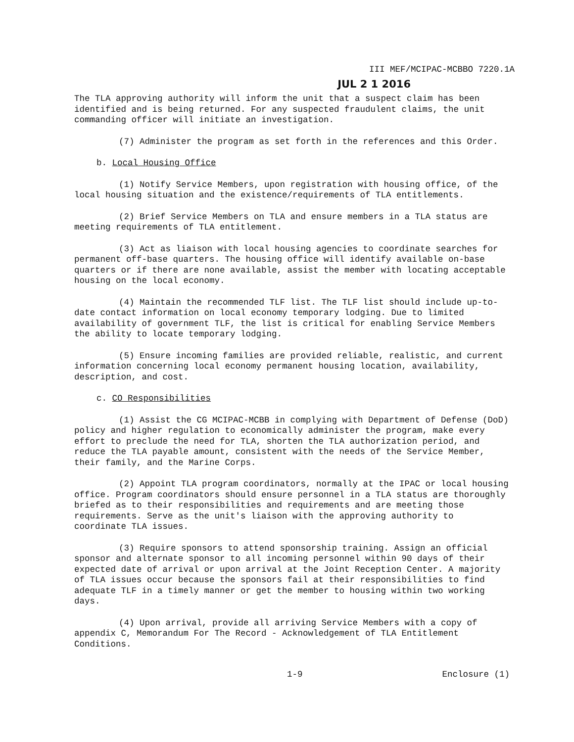III MEF/MCIPAC-MCBBO 7220.1A
JUL 2 1 2016
The TLA approving authority will inform the unit that a suspect claim has been identified and is being returned. For any suspected fraudulent claims, the unit commanding officer will initiate an investigation.
(7) Administer the program as set forth in the references and this Order.
b. Local Housing Office
(1) Notify Service Members, upon registration with housing office, of the local housing situation and the existence/requirements of TLA entitlements.
(2) Brief Service Members on TLA and ensure members in a TLA status are meeting requirements of TLA entitlement.
(3) Act as liaison with local housing agencies to coordinate searches for permanent off-base quarters. The housing office will identify available on-base quarters or if there are none available, assist the member with locating acceptable housing on the local economy.
(4) Maintain the recommended TLF list. The TLF list should include up-to-date contact information on local economy temporary lodging. Due to limited availability of government TLF, the list is critical for enabling Service Members the ability to locate temporary lodging.
(5) Ensure incoming families are provided reliable, realistic, and current information concerning local economy permanent housing location, availability, description, and cost.
c. CO Responsibilities
(1) Assist the CG MCIPAC-MCBB in complying with Department of Defense (DoD) policy and higher regulation to economically administer the program, make every effort to preclude the need for TLA, shorten the TLA authorization period, and reduce the TLA payable amount, consistent with the needs of the Service Member, their family, and the Marine Corps.
(2) Appoint TLA program coordinators, normally at the IPAC or local housing office. Program coordinators should ensure personnel in a TLA status are thoroughly briefed as to their responsibilities and requirements and are meeting those requirements. Serve as the unit's liaison with the approving authority to coordinate TLA issues.
(3) Require sponsors to attend sponsorship training. Assign an official sponsor and alternate sponsor to all incoming personnel within 90 days of their expected date of arrival or upon arrival at the Joint Reception Center. A majority of TLA issues occur because the sponsors fail at their responsibilities to find adequate TLF in a timely manner or get the member to housing within two working days.
(4) Upon arrival, provide all arriving Service Members with a copy of appendix C, Memorandum For The Record - Acknowledgement of TLA Entitlement Conditions.
1-9 Enclosure (1)